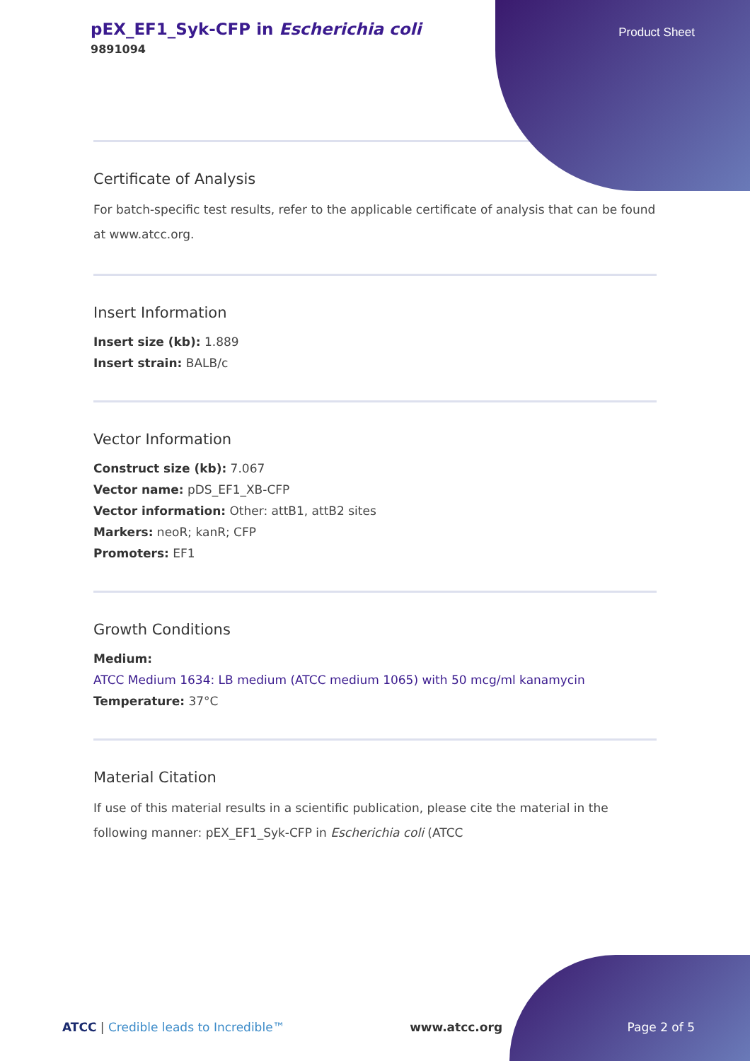pEX_EF1_Syk-CFP in Escherichia coli
9891094
Product Sheet
Certificate of Analysis
For batch-specific test results, refer to the applicable certificate of analysis that can be found at www.atcc.org.
Insert Information
Insert size (kb): 1.889
Insert strain: BALB/c
Vector Information
Construct size (kb): 7.067
Vector name: pDS_EF1_XB-CFP
Vector information: Other: attB1, attB2 sites
Markers: neoR; kanR; CFP
Promoters: EF1
Growth Conditions
Medium:
ATCC Medium 1634: LB medium (ATCC medium 1065) with 50 mcg/ml kanamycin
Temperature: 37°C
Material Citation
If use of this material results in a scientific publication, please cite the material in the following manner: pEX_EF1_Syk-CFP in Escherichia coli (ATCC
ATCC | Credible leads to Incredible™ www.atcc.org Page 2 of 5